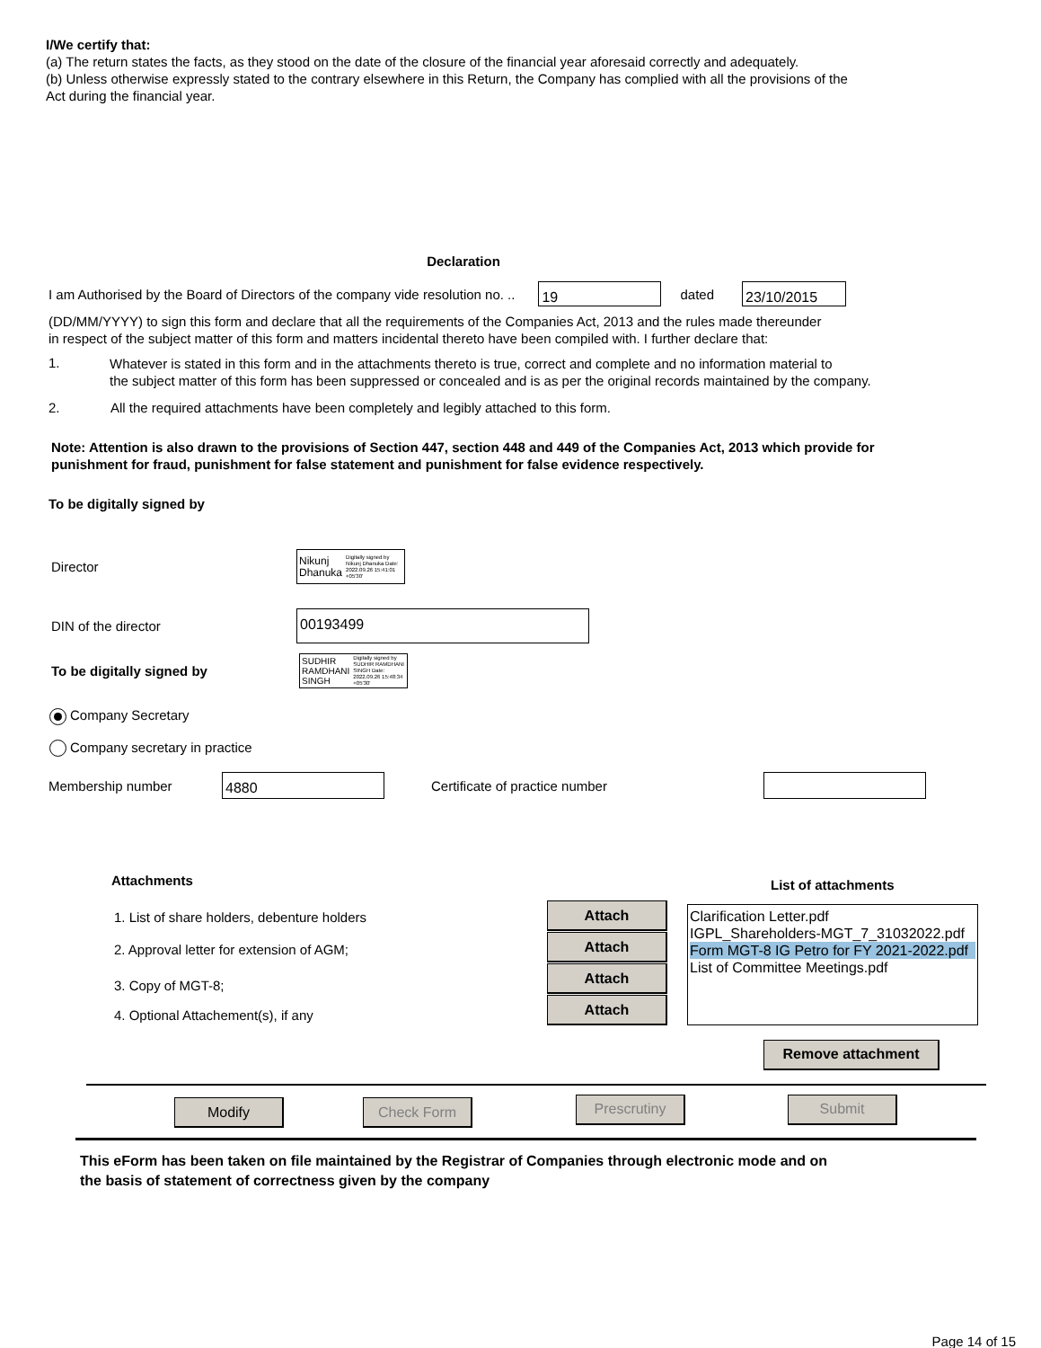I/We certify that:
(a) The return states the facts, as they stood on the date of the closure of the financial year aforesaid correctly and adequately.
(b) Unless otherwise expressly stated to the contrary elsewhere in this Return, the Company has complied with all the provisions of the
Act during the financial year.
Declaration
I am Authorised by the Board of Directors of the company vide resolution no. .. 19 dated 23/10/2015
(DD/MM/YYYY) to sign this form and declare that all the requirements of the Companies Act, 2013 and the rules made thereunder
in respect of the subject matter of this form and matters incidental thereto have been compiled with. I further declare that:
1.
Whatever is stated in this form and in the attachments thereto is true, correct and complete and no information material to
the subject matter of this form has been suppressed or concealed and is as per the original records maintained by the company.
2.
All the required attachments have been completely and legibly attached to this form.
Note: Attention is also drawn to the provisions of Section 447, section 448 and 449 of the Companies Act, 2013 which provide for
punishment for fraud, punishment for false statement and punishment for false evidence respectively.
To be digitally signed by
Director Nikunj
Dhanuka Digitally signed by Nikunj Dhanuka Date: 2022.09.26 15:41:01 +05'30'
DIN of the director 00193499
To be digitally signed by SUDHIR
RAMDHANI
SINGH Digitally signed by SUDHIR RAMDHANI SINGH Date: 2022.09.26 15:48:34 +05'30'
Company Secretary
Company secretary in practice
Membership number 4880 Certificate of practice number
Attachments
1. List of share holders, debenture holders
2. Approval letter for extension of AGM;
3. Copy of MGT-8;
4. Optional Attachement(s), if any
Attach Attach Attach Attach
List of attachments
Clarification Letter.pdf
IGPL_Shareholders-MGT_7_31032022.pdf
Form MGT-8 IG Petro for FY 2021-2022.pdf
List of Committee Meetings.pdf
Remove attachment
Modify Check Form
Prescrutiny Submit
This eForm has been taken on file maintained by the Registrar of Companies through electronic mode and on
the basis of statement of correctness given by the company
Page 14 of 15